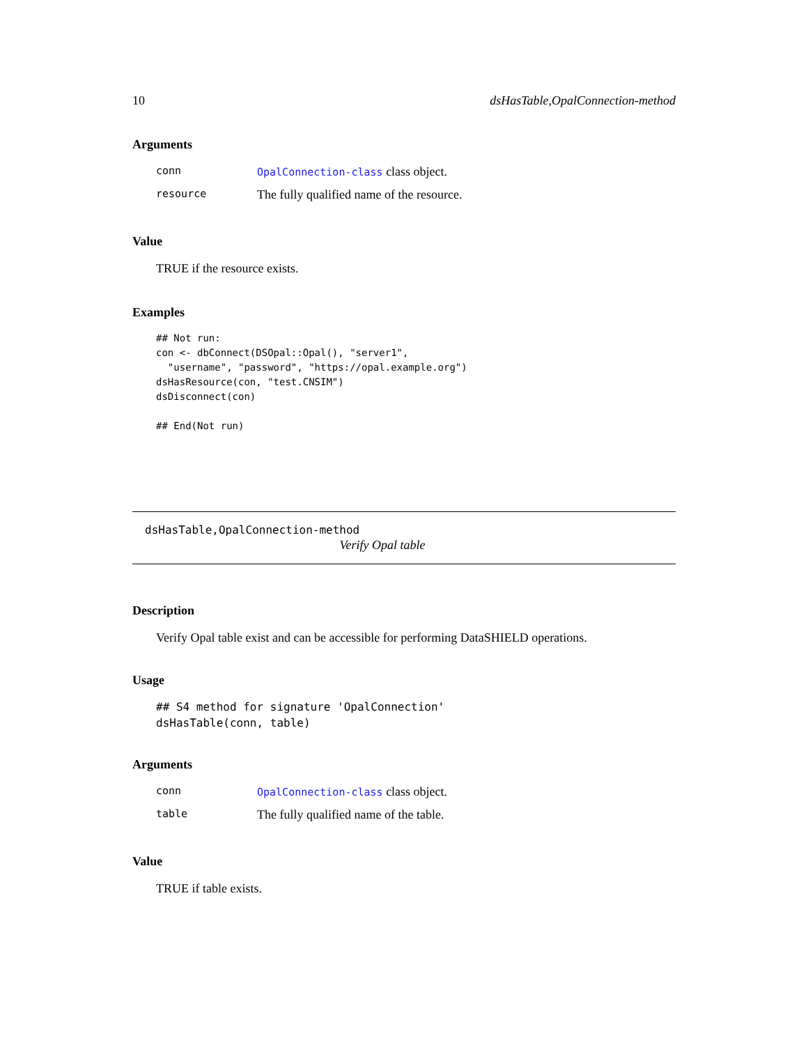10 dsHasTable,OpalConnection-method
Arguments
| conn | OpalConnection-class class object. |
| resource | The fully qualified name of the resource. |
Value
TRUE if the resource exists.
Examples
## Not run:
con <- dbConnect(DSOpal::Opal(), "server1",
  "username", "password", "https://opal.example.org")
dsHasResource(con, "test.CNSIM")
dsDisconnect(con)

## End(Not run)
dsHasTable,OpalConnection-method
Verify Opal table
Description
Verify Opal table exist and can be accessible for performing DataSHIELD operations.
Usage
## S4 method for signature 'OpalConnection'
dsHasTable(conn, table)
Arguments
| conn | OpalConnection-class class object. |
| table | The fully qualified name of the table. |
Value
TRUE if table exists.